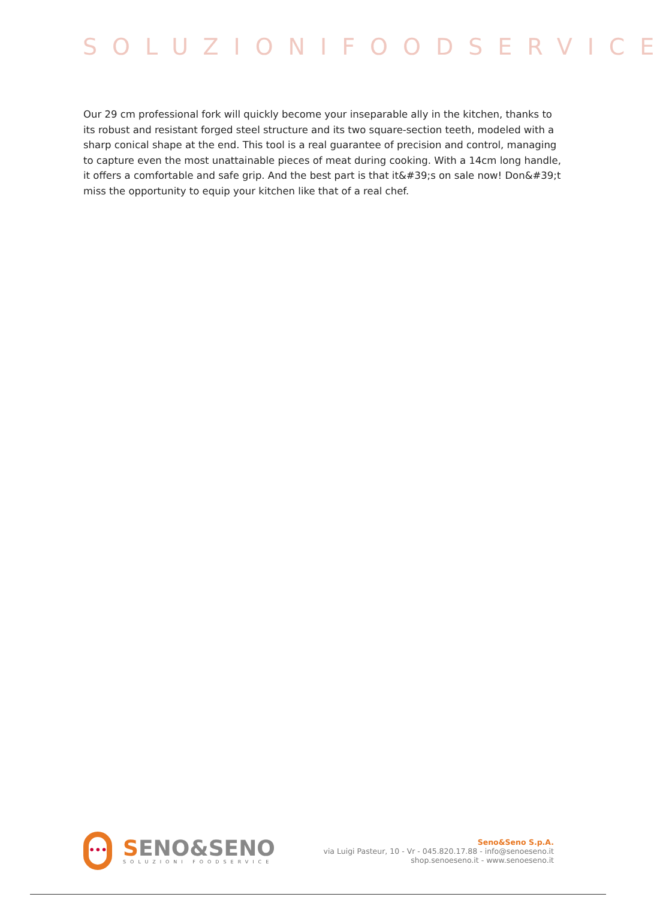SOLUZIONIFOODSERVICE
Our 29 cm professional fork will quickly become your inseparable ally in the kitchen, thanks to its robust and resistant forged steel structure and its two square-section teeth, modeled with a sharp conical shape at the end. This tool is a real guarantee of precision and control, managing to capture even the most unattainable pieces of meat during cooking. With a 14cm long handle, it offers a comfortable and safe grip. And the best part is that it&#39;s on sale now! Don&#39;t miss the opportunity to equip your kitchen like that of a real chef.
•••
SENO&SENO
SOLUZIONI FOODSERVICE
Seno&Seno S.p.A.
via Luigi Pasteur, 10 - Vr - 045.820.17.88 - info@senoeseno.it
shop.senoeseno.it - www.senoeseno.it